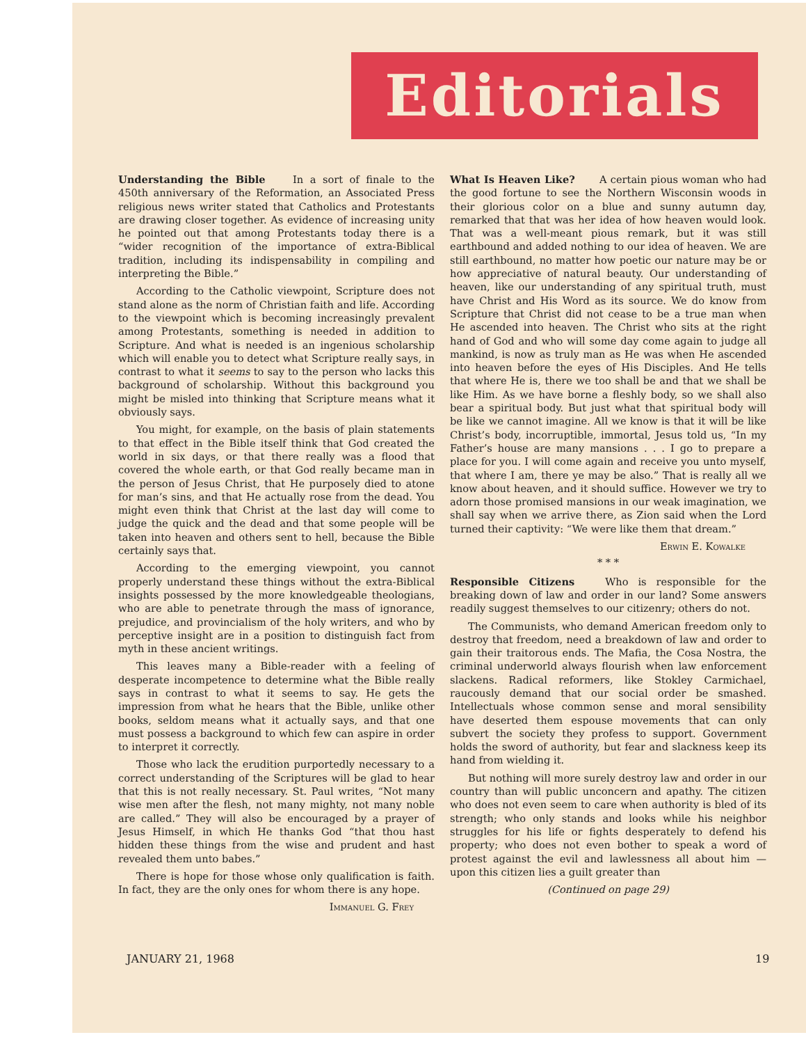Editorials
Understanding the Bible In a sort of finale to the 450th anniversary of the Reformation, an Associated Press religious news writer stated that Catholics and Protestants are drawing closer together. As evidence of increasing unity he pointed out that among Protestants today there is a “wider recognition of the importance of extra-Biblical tradition, including its indispensability in compiling and interpreting the Bible.”
According to the Catholic viewpoint, Scripture does not stand alone as the norm of Christian faith and life. According to the viewpoint which is becoming increasingly prevalent among Protestants, something is needed in addition to Scripture. And what is needed is an ingenious scholarship which will enable you to detect what Scripture really says, in contrast to what it seems to say to the person who lacks this background of scholarship. Without this background you might be misled into thinking that Scripture means what it obviously says.
You might, for example, on the basis of plain statements to that effect in the Bible itself think that God created the world in six days, or that there really was a flood that covered the whole earth, or that God really became man in the person of Jesus Christ, that He purposely died to atone for man’s sins, and that He actually rose from the dead. You might even think that Christ at the last day will come to judge the quick and the dead and that some people will be taken into heaven and others sent to hell, because the Bible certainly says that.
According to the emerging viewpoint, you cannot properly understand these things without the extra-Biblical insights possessed by the more knowledgeable theologians, who are able to penetrate through the mass of ignorance, prejudice, and provincialism of the holy writers, and who by perceptive insight are in a position to distinguish fact from myth in these ancient writings.
This leaves many a Bible-reader with a feeling of desperate incompetence to determine what the Bible really says in contrast to what it seems to say. He gets the impression from what he hears that the Bible, unlike other books, seldom means what it actually says, and that one must possess a background to which few can aspire in order to interpret it correctly.
Those who lack the erudition purportedly necessary to a correct understanding of the Scriptures will be glad to hear that this is not really necessary. St. Paul writes, “Not many wise men after the flesh, not many mighty, not many noble are called.” They will also be encouraged by a prayer of Jesus Himself, in which He thanks God “that thou hast hidden these things from the wise and prudent and hast revealed them unto babes.”
There is hope for those whose only qualification is faith. In fact, they are the only ones for whom there is any hope.
Immanuel G. Frey
What Is Heaven Like? A certain pious woman who had the good fortune to see the Northern Wisconsin woods in their glorious color on a blue and sunny autumn day, remarked that that was her idea of how heaven would look. That was a well-meant pious remark, but it was still earthbound and added nothing to our idea of heaven. We are still earthbound, no matter how poetic our nature may be or how appreciative of natural beauty. Our understanding of heaven, like our understanding of any spiritual truth, must have Christ and His Word as its source. We do know from Scripture that Christ did not cease to be a true man when He ascended into heaven. The Christ who sits at the right hand of God and who will some day come again to judge all mankind, is now as truly man as He was when He ascended into heaven before the eyes of His Disciples. And He tells that where He is, there we too shall be and that we shall be like Him. As we have borne a fleshly body, so we shall also bear a spiritual body. But just what that spiritual body will be like we cannot imagine. All we know is that it will be like Christ’s body, incorruptible, immortal, Jesus told us, “In my Father’s house are many mansions . . . I go to prepare a place for you. I will come again and receive you unto myself, that where I am, there ye may be also.” That is really all we know about heaven, and it should suffice. However we try to adorn those promised mansions in our weak imagination, we shall say when we arrive there, as Zion said when the Lord turned their captivity: “We were like them that dream.”
Erwin E. Kowalke
* * *
Responsible Citizens Who is responsible for the breaking down of law and order in our land? Some answers readily suggest themselves to our citizenry; others do not.
The Communists, who demand American freedom only to destroy that freedom, need a breakdown of law and order to gain their traitorous ends. The Mafia, the Cosa Nostra, the criminal underworld always flourish when law enforcement slackens. Radical reformers, like Stokley Carmichael, raucously demand that our social order be smashed. Intellectuals whose common sense and moral sensibility have deserted them espouse movements that can only subvert the society they profess to support. Government holds the sword of authority, but fear and slackness keep its hand from wielding it.
But nothing will more surely destroy law and order in our country than will public unconcern and apathy. The citizen who does not even seem to care when authority is bled of its strength; who only stands and looks while his neighbor struggles for his life or fights desperately to defend his property; who does not even bother to speak a word of protest against the evil and lawlessness all about him — upon this citizen lies a guilt greater than
(Continued on page 29)
JANUARY 21, 1968 19